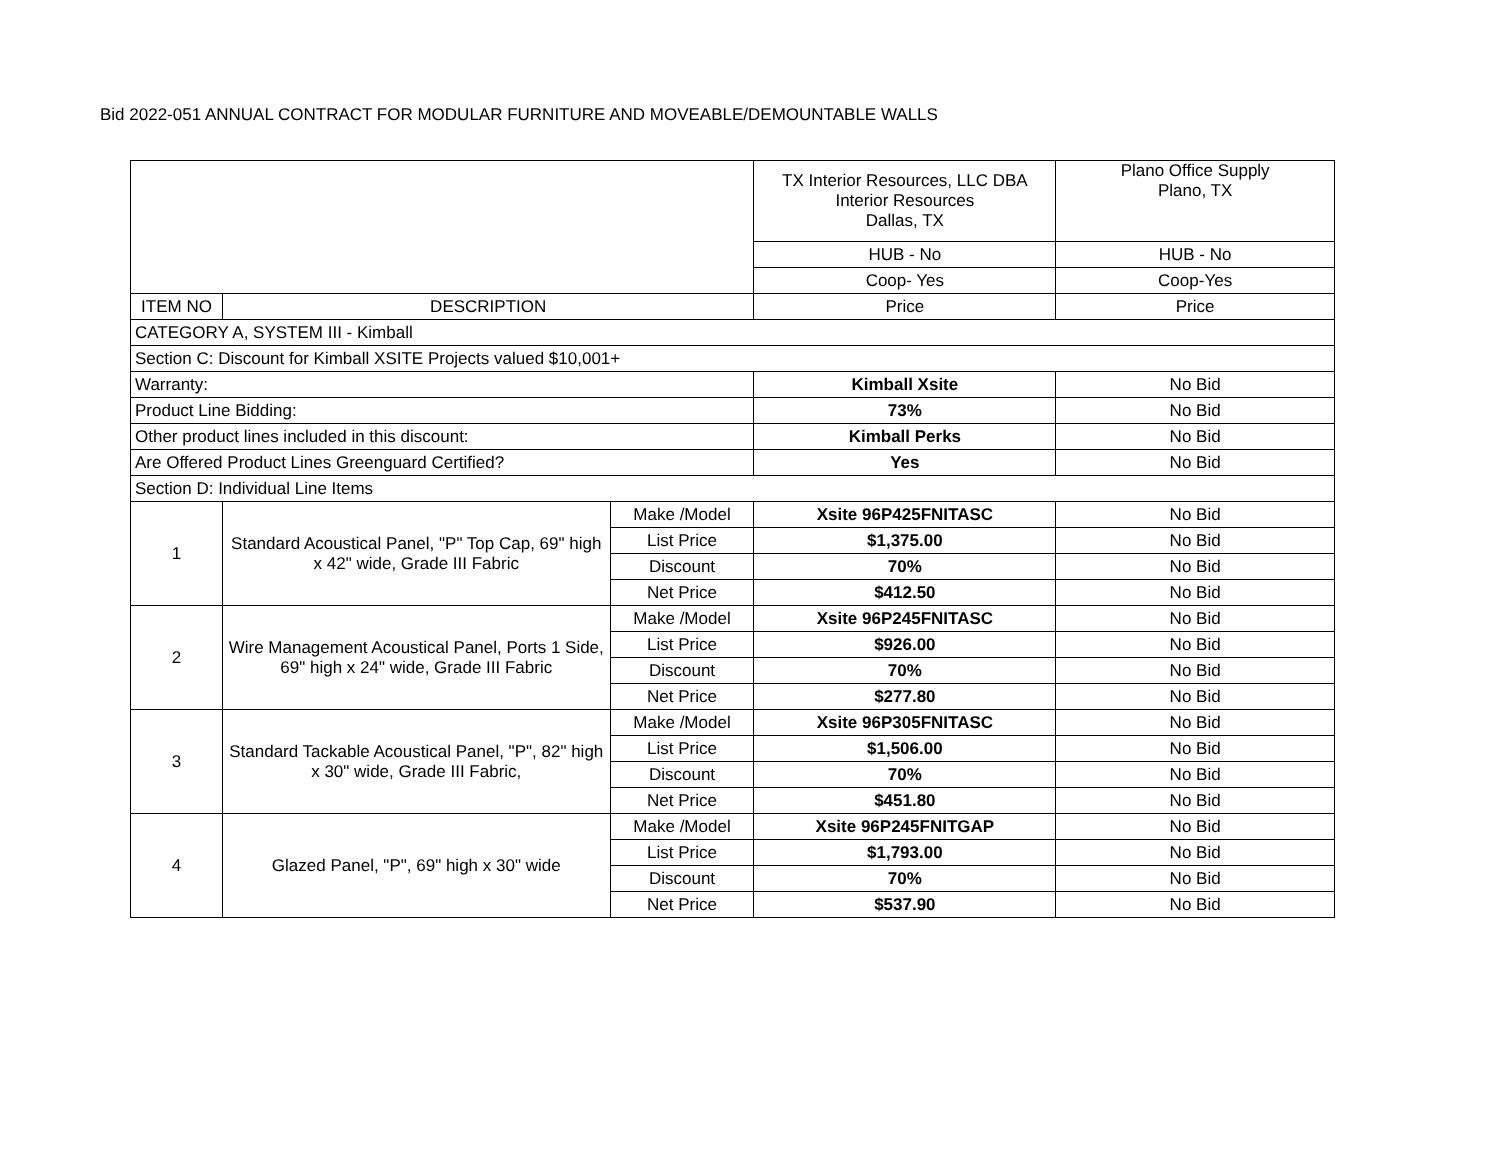Bid 2022-051 ANNUAL CONTRACT FOR MODULAR FURNITURE AND MOVEABLE/DEMOUNTABLE WALLS
| | | | TX Interior Resources, LLC DBA Interior Resources Dallas, TX | Plano Office Supply Plano, TX |
| | | | HUB - No | HUB - No |
| | | | Coop- Yes | Coop-Yes |
| ITEM NO | DESCRIPTION | | Price | Price |
| CATEGORY A, SYSTEM III - Kimball | | | | |
| Section C: Discount for Kimball XSITE Projects valued $10,001+ | | | | |
| Warranty: | | | Kimball Xsite | No Bid |
| Product Line Bidding: | | | 73% | No Bid |
| Other product lines included in this discount: | | | Kimball Perks | No Bid |
| Are Offered Product Lines Greenguard Certified? | | | Yes | No Bid |
| Section D: Individual Line Items | | | | |
| 1 | Standard Acoustical Panel, "P" Top Cap, 69" high x 42" wide, Grade III Fabric | Make /Model | Xsite 96P425FNITASC | No Bid |
| | | List Price | $1,375.00 | No Bid |
| | | Discount | 70% | No Bid |
| | | Net Price | $412.50 | No Bid |
| 2 | Wire Management Acoustical Panel, Ports 1 Side, 69" high x 24" wide, Grade III Fabric | Make /Model | Xsite 96P245FNITASC | No Bid |
| | | List Price | $926.00 | No Bid |
| | | Discount | 70% | No Bid |
| | | Net Price | $277.80 | No Bid |
| 3 | Standard Tackable Acoustical Panel, "P", 82" high x 30" wide, Grade III Fabric, | Make /Model | Xsite 96P305FNITASC | No Bid |
| | | List Price | $1,506.00 | No Bid |
| | | Discount | 70% | No Bid |
| | | Net Price | $451.80 | No Bid |
| 4 | Glazed Panel, "P", 69" high x 30" wide | Make /Model | Xsite 96P245FNITGAP | No Bid |
| | | List Price | $1,793.00 | No Bid |
| | | Discount | 70% | No Bid |
| | | Net Price | $537.90 | No Bid |